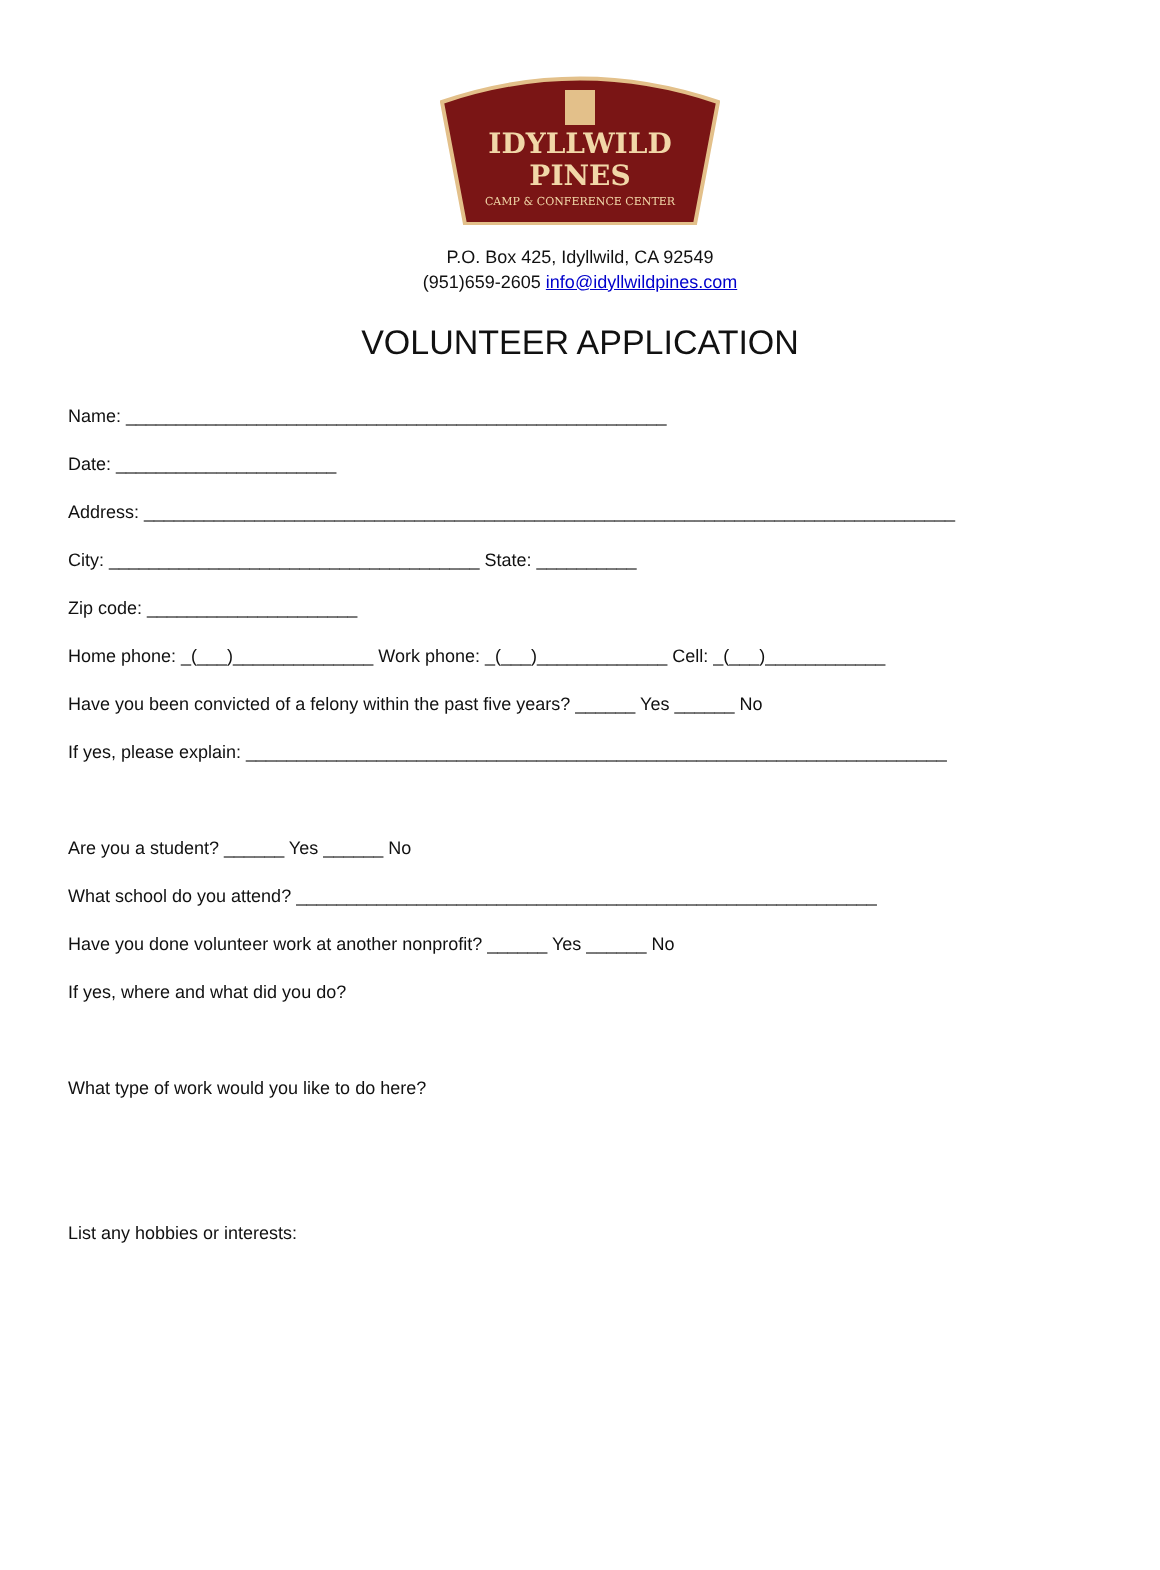IDYLLWILD
PINES
CAMP & CONFERENCE CENTER
P.O. Box 425, Idyllwild, CA 92549
(951)659-2605 info@idyllwildpines.com
VOLUNTEER APPLICATION
Name: ______________________________________________________
Date: ______________________
Address: _________________________________________________________________________________
City: _____________________________________ State: __________
Zip code: _____________________
Home phone: _(___)______________ Work phone: _(___)_____________ Cell: _(___)____________
Have you been convicted of a felony within the past five years? ______ Yes ______ No
If yes, please explain: ______________________________________________________________________
Are you a student? ______ Yes ______ No
What school do you attend? __________________________________________________________
Have you done volunteer work at another nonprofit? ______ Yes ______ No
If yes, where and what did you do?
What type of work would you like to do here?
List any hobbies or interests: